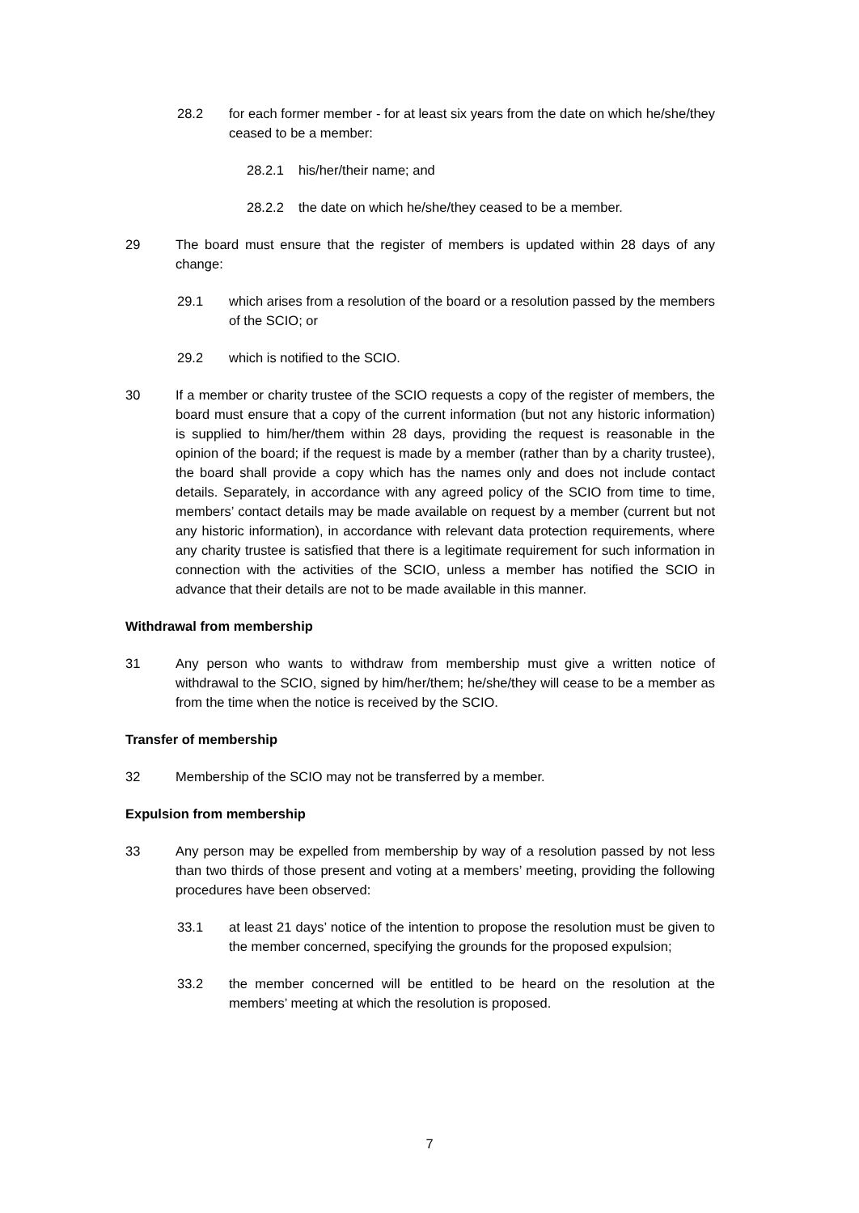28.2 for each former member - for at least six years from the date on which he/she/they ceased to be a member:
28.2.1 his/her/their name; and
28.2.2 the date on which he/she/they ceased to be a member.
29 The board must ensure that the register of members is updated within 28 days of any change:
29.1 which arises from a resolution of the board or a resolution passed by the members of the SCIO; or
29.2 which is notified to the SCIO.
30 If a member or charity trustee of the SCIO requests a copy of the register of members, the board must ensure that a copy of the current information (but not any historic information) is supplied to him/her/them within 28 days, providing the request is reasonable in the opinion of the board; if the request is made by a member (rather than by a charity trustee), the board shall provide a copy which has the names only and does not include contact details. Separately, in accordance with any agreed policy of the SCIO from time to time, members’ contact details may be made available on request by a member (current but not any historic information), in accordance with relevant data protection requirements, where any charity trustee is satisfied that there is a legitimate requirement for such information in connection with the activities of the SCIO, unless a member has notified the SCIO in advance that their details are not to be made available in this manner.
Withdrawal from membership
31 Any person who wants to withdraw from membership must give a written notice of withdrawal to the SCIO, signed by him/her/them; he/she/they will cease to be a member as from the time when the notice is received by the SCIO.
Transfer of membership
32 Membership of the SCIO may not be transferred by a member.
Expulsion from membership
33 Any person may be expelled from membership by way of a resolution passed by not less than two thirds of those present and voting at a members’ meeting, providing the following procedures have been observed:
33.1 at least 21 days’ notice of the intention to propose the resolution must be given to the member concerned, specifying the grounds for the proposed expulsion;
33.2 the member concerned will be entitled to be heard on the resolution at the members’ meeting at which the resolution is proposed.
7